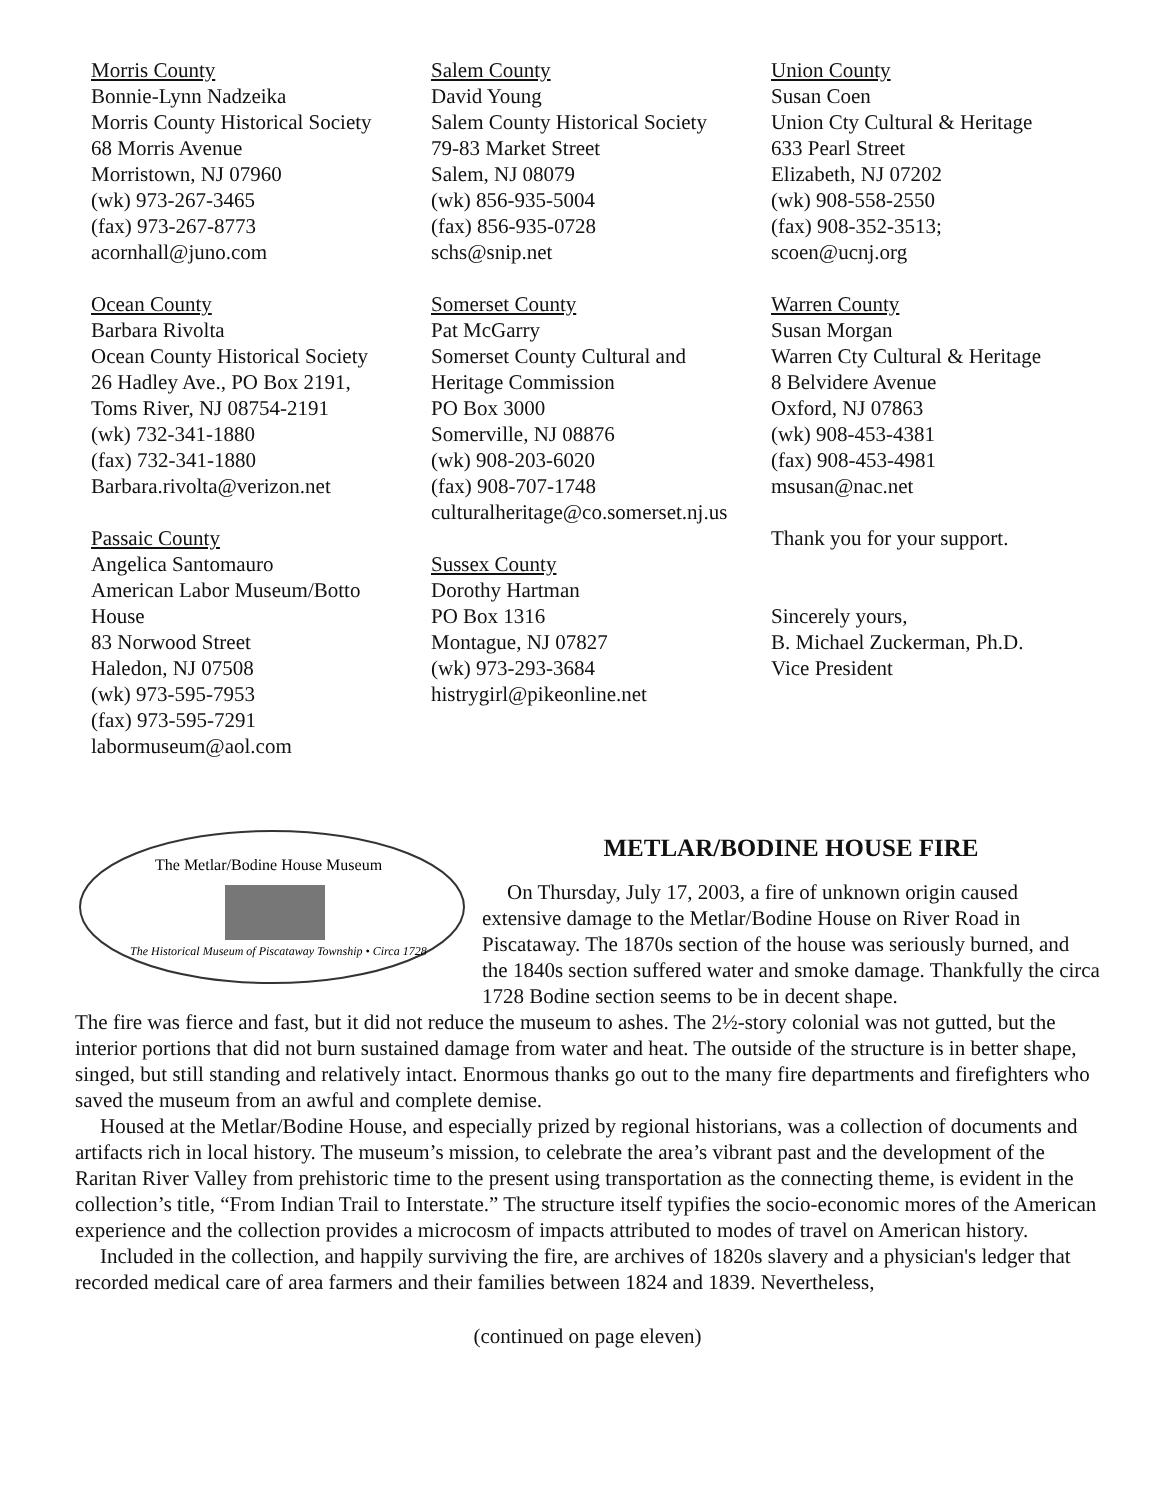Morris County
Bonnie-Lynn Nadzeika
Morris County Historical Society
68 Morris Avenue
Morristown, NJ 07960
(wk) 973-267-3465
(fax) 973-267-8773
acornhall@juno.com
Ocean County
Barbara Rivolta
Ocean County Historical Society
26 Hadley Ave., PO Box 2191,
Toms River, NJ 08754-2191
(wk) 732-341-1880
(fax) 732-341-1880
Barbara.rivolta@verizon.net
Passaic County
Angelica Santomauro
American Labor Museum/Botto
House
83 Norwood Street
Haledon, NJ 07508
(wk) 973-595-7953
(fax) 973-595-7291
labormuseum@aol.com
Salem County
David Young
Salem County Historical Society
79-83 Market Street
Salem, NJ 08079
(wk) 856-935-5004
(fax) 856-935-0728
schs@snip.net
Somerset County
Pat McGarry
Somerset County Cultural and
Heritage Commission
PO Box 3000
Somerville, NJ 08876
(wk) 908-203-6020
(fax) 908-707-1748
culturalheritage@co.somerset.nj.us
Sussex County
Dorothy Hartman
PO Box 1316
Montague, NJ 07827
(wk) 973-293-3684
histrygirl@pikeonline.net
Union County
Susan Coen
Union Cty Cultural & Heritage
633 Pearl Street
Elizabeth, NJ 07202
(wk) 908-558-2550
(fax) 908-352-3513;
scoen@ucnj.org
Warren County
Susan Morgan
Warren Cty Cultural & Heritage
8 Belvidere Avenue
Oxford, NJ 07863
(wk) 908-453-4381
(fax) 908-453-4981
msusan@nac.net
Thank you for your support.
Sincerely yours,
B. Michael Zuckerman, Ph.D.
Vice President
The Metlar/Bodine House Museum
The Historical Museum of Piscataway Township • Circa 1728
METLAR/BODINE HOUSE FIRE
On Thursday, July 17, 2003, a fire of unknown origin caused extensive damage to the Metlar/Bodine House on River Road in Piscataway. The 1870s section of the house was seriously burned, and the 1840s section suffered water and smoke damage. Thankfully the circa 1728 Bodine section seems to be in decent shape.
The fire was fierce and fast, but it did not reduce the museum to ashes. The 2½-story colonial was not gutted, but the interior portions that did not burn sustained damage from water and heat. The outside of the structure is in better shape, singed, but still standing and relatively intact. Enormous thanks go out to the many fire departments and firefighters who saved the museum from an awful and complete demise.
Housed at the Metlar/Bodine House, and especially prized by regional historians, was a collection of documents and artifacts rich in local history. The museum’s mission, to celebrate the area’s vibrant past and the development of the Raritan River Valley from prehistoric time to the present using transportation as the connecting theme, is evident in the collection’s title, “From Indian Trail to Interstate.” The structure itself typifies the socio-economic mores of the American experience and the collection provides a microcosm of impacts attributed to modes of travel on American history.
Included in the collection, and happily surviving the fire, are archives of 1820s slavery and a physician's ledger that recorded medical care of area farmers and their families between 1824 and 1839. Nevertheless,
(continued on page eleven)